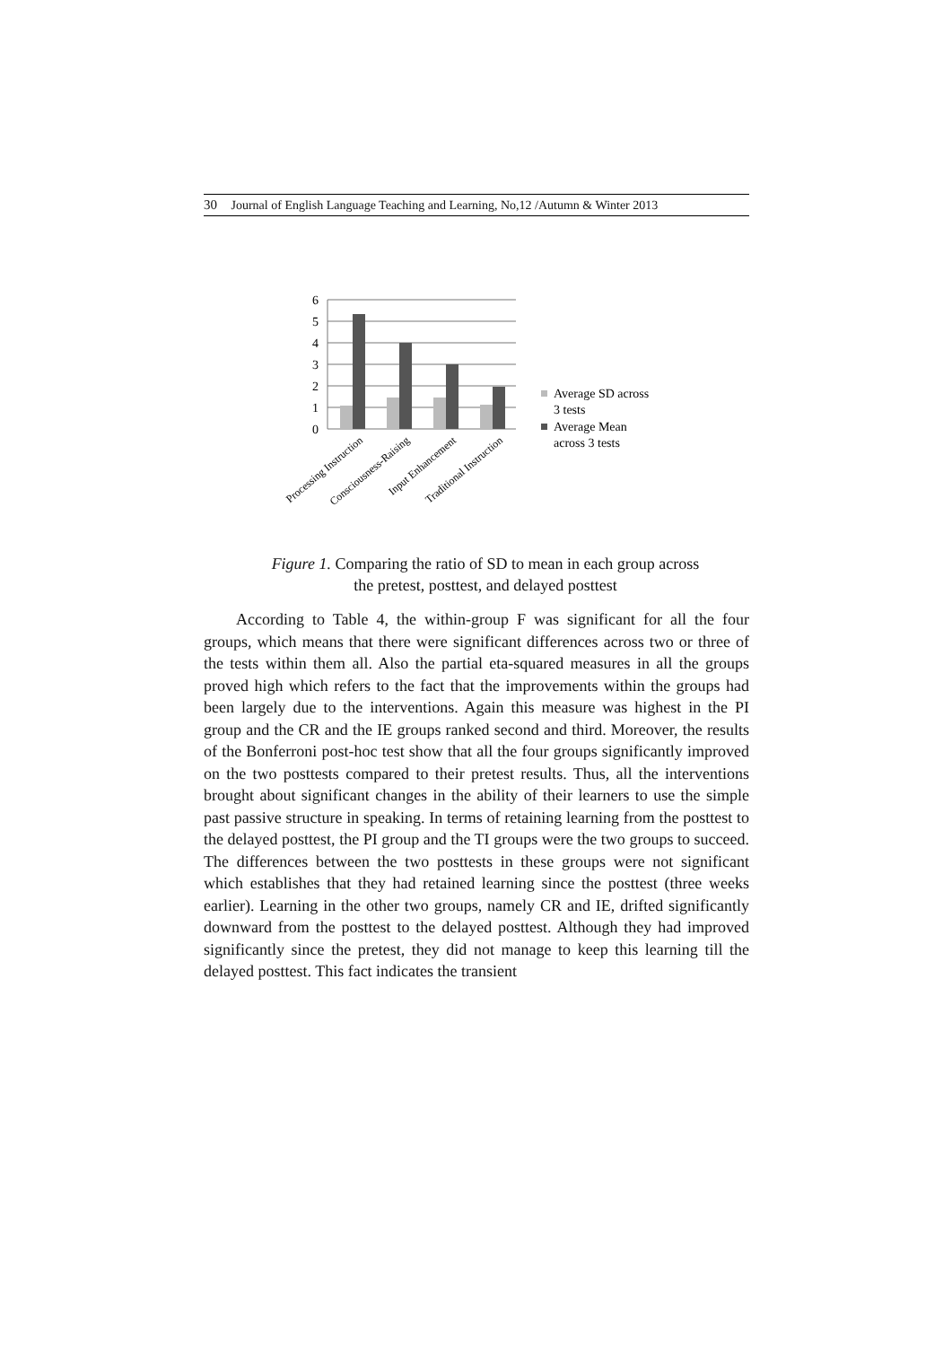30 Journal of English Language Teaching and Learning, No,12 /Autumn & Winter 2013
0
1
2
3
4
5
6
Processing Instruction
Consciousness-Raising
Input Enhancement
Traditional Instruction
Average SD across
3 tests
Average Mean
across 3 tests
Figure 1. Comparing the ratio of SD to mean in each group across
the pretest, posttest, and delayed posttest
According to Table 4, the within-group F was significant for all the four groups, which means that there were significant differences across two or three of the tests within them all. Also the partial eta-squared measures in all the groups proved high which refers to the fact that the improvements within the groups had been largely due to the interventions. Again this measure was highest in the PI group and the CR and the IE groups ranked second and third. Moreover, the results of the Bonferroni post-hoc test show that all the four groups significantly improved on the two posttests compared to their pretest results. Thus, all the interventions brought about significant changes in the ability of their learners to use the simple past passive structure in speaking. In terms of retaining learning from the posttest to the delayed posttest, the PI group and the TI groups were the two groups to succeed. The differences between the two posttests in these groups were not significant which establishes that they had retained learning since the posttest (three weeks earlier). Learning in the other two groups, namely CR and IE, drifted significantly downward from the posttest to the delayed posttest. Although they had improved significantly since the pretest, they did not manage to keep this learning till the delayed posttest. This fact indicates the transient